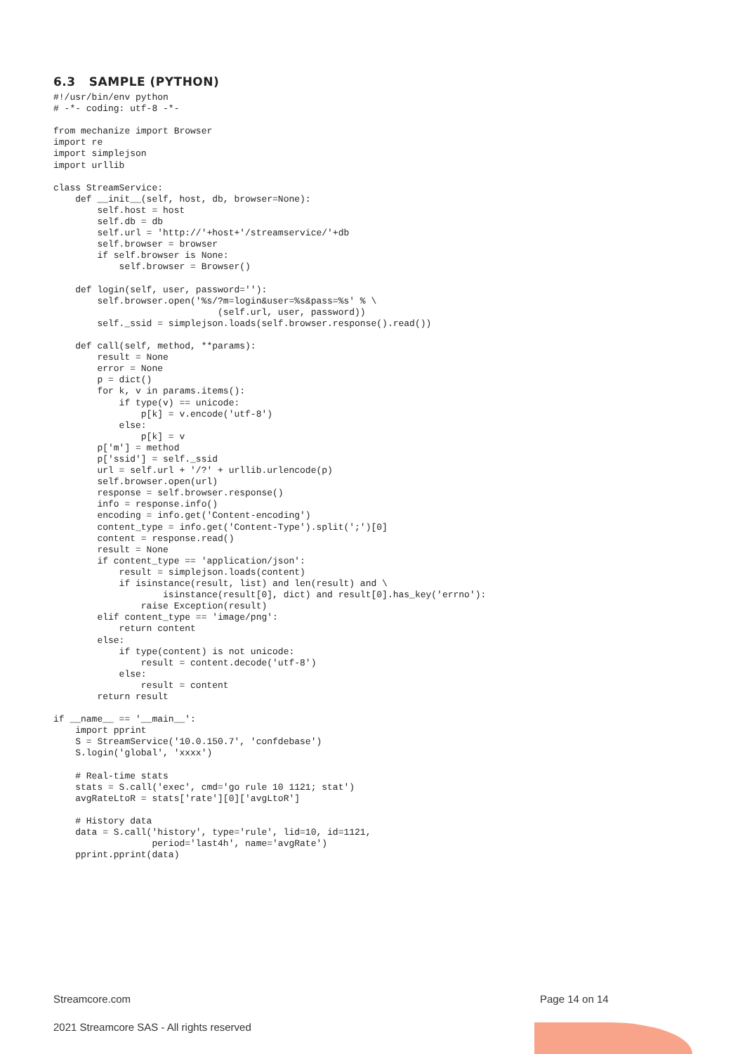6.3 SAMPLE (PYTHON)
#!/usr/bin/env python
# -*- coding: utf-8 -*-

from mechanize import Browser
import re
import simplejson
import urllib

class StreamService:
    def __init__(self, host, db, browser=None):
        self.host = host
        self.db = db
        self.url = 'http://'+host+'/streamservice/'+db
        self.browser = browser
        if self.browser is None:
            self.browser = Browser()

    def login(self, user, password=''):
        self.browser.open('%s/?m=login&user=%s&pass=%s' % \
                              (self.url, user, password))
        self._ssid = simplejson.loads(self.browser.response().read())

    def call(self, method, **params):
        result = None
        error = None
        p = dict()
        for k, v in params.items():
            if type(v) == unicode:
                p[k] = v.encode('utf-8')
            else:
                p[k] = v
        p['m'] = method
        p['ssid'] = self._ssid
        url = self.url + '/?' + urllib.urlencode(p)
        self.browser.open(url)
        response = self.browser.response()
        info = response.info()
        encoding = info.get('Content-encoding')
        content_type = info.get('Content-Type').split(';')[0]
        content = response.read()
        result = None
        if content_type == 'application/json':
            result = simplejson.loads(content)
            if isinstance(result, list) and len(result) and \
                    isinstance(result[0], dict) and result[0].has_key('errno'):
                raise Exception(result)
        elif content_type == 'image/png':
            return content
        else:
            if type(content) is not unicode:
                result = content.decode('utf-8')
            else:
                result = content
        return result

if __name__ == '__main__':
    import pprint
    S = StreamService('10.0.150.7', 'confdebase')
    S.login('global', 'xxxx')

    # Real-time stats
    stats = S.call('exec', cmd='go rule 10 1121; stat')
    avgRateLtoR = stats['rate'][0]['avgLtoR']

    # History data
    data = S.call('history', type='rule', lid=10, id=1121,
                  period='last4h', name='avgRate')
    pprint.pprint(data)
Streamcore.com Page 14 on 14
2021 Streamcore SAS - All rights reserved